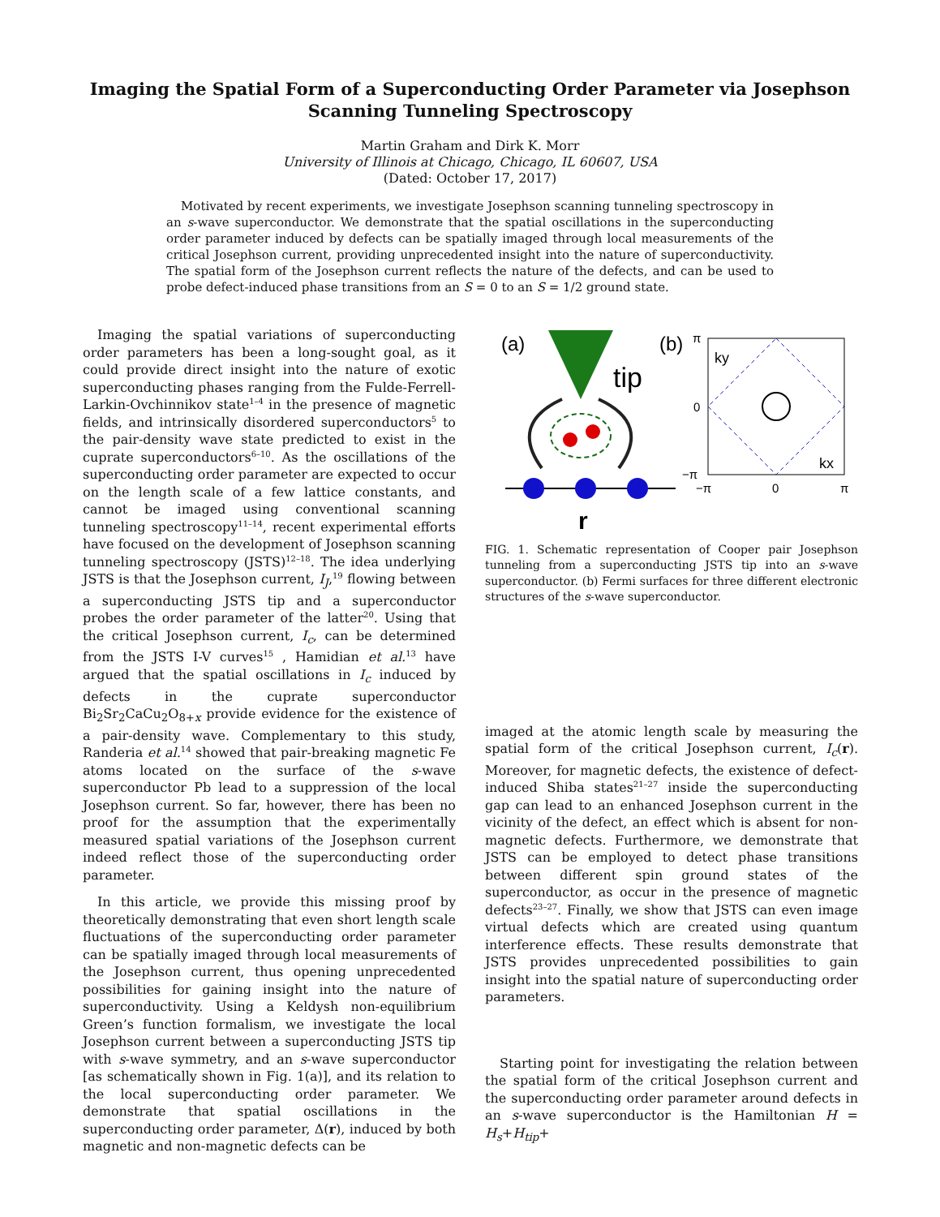Imaging the Spatial Form of a Superconducting Order Parameter via Josephson
Scanning Tunneling Spectroscopy
Martin Graham and Dirk K. Morr
University of Illinois at Chicago, Chicago, IL 60607, USA
(Dated: October 17, 2017)
Motivated by recent experiments, we investigate Josephson scanning tunneling spectroscopy in an s-wave superconductor. We demonstrate that the spatial oscillations in the superconducting order parameter induced by defects can be spatially imaged through local measurements of the critical Josephson current, providing unprecedented insight into the nature of superconductivity. The spatial form of the Josephson current reflects the nature of the defects, and can be used to probe defect-induced phase transitions from an S = 0 to an S = 1/2 ground state.
Imaging the spatial variations of superconducting order parameters has been a long-sought goal, as it could provide direct insight into the nature of exotic superconducting phases ranging from the Fulde-Ferrell-Larkin-Ovchinnikov state<sup>1–4</sup> in the presence of magnetic fields, and intrinsically disordered superconductors<sup>5</sup> to the pair-density wave state predicted to exist in the cuprate superconductors<sup>6–10</sup>. As the oscillations of the superconducting order parameter are expected to occur on the length scale of a few lattice constants, and cannot be imaged using conventional scanning tunneling spectroscopy<sup>11–14</sup>, recent experimental efforts have focused on the development of Josephson scanning tunneling spectroscopy (JSTS)<sup>12–18</sup>. The idea underlying JSTS is that the Josephson current, I<sub>J</sub>,<sup>19</sup> flowing between a superconducting JSTS tip and a superconductor probes the order parameter of the latter<sup>20</sup>. Using that the critical Josephson current, I<sub>c</sub>, can be determined from the JSTS I-V curves<sup>15</sup> , Hamidian et al.<sup>13</sup> have argued that the spatial oscillations in I<sub>c</sub> induced by defects in the cuprate superconductor Bi<sub>2</sub>Sr<sub>2</sub>CaCu<sub>2</sub>O<sub>8+x</sub> provide evidence for the existence of a pair-density wave. Complementary to this study, Randeria et al.<sup>14</sup> showed that pair-breaking magnetic Fe atoms located on the surface of the s-wave superconductor Pb lead to a suppression of the local Josephson current. So far, however, there has been no proof for the assumption that the experimentally measured spatial variations of the Josephson current indeed reflect those of the superconducting order parameter.
In this article, we provide this missing proof by theoretically demonstrating that even short length scale fluctuations of the superconducting order parameter can be spatially imaged through local measurements of the Josephson current, thus opening unprecedented possibilities for gaining insight into the nature of superconductivity. Using a Keldysh non-equilibrium Green’s function formalism, we investigate the local Josephson current between a superconducting JSTS tip with s-wave symmetry, and an s-wave superconductor [as schematically shown in Fig. 1(a)], and its relation to the local superconducting order parameter. We demonstrate that spatial oscillations in the superconducting order parameter, Δ(r), induced by both magnetic and non-magnetic defects can be
(a)
tip
r
(b)
π
ky
kx
0
−π
−π
0
π
FIG. 1. Schematic representation of Cooper pair Josephson tunneling from a superconducting JSTS tip into an s-wave superconductor. (b) Fermi surfaces for three different electronic structures of the s-wave superconductor.
imaged at the atomic length scale by measuring the spatial form of the critical Josephson current, I<sub>c</sub>(r). Moreover, for magnetic defects, the existence of defect-induced Shiba states<sup>21–27</sup> inside the superconducting gap can lead to an enhanced Josephson current in the vicinity of the defect, an effect which is absent for non-magnetic defects. Furthermore, we demonstrate that JSTS can be employed to detect phase transitions between different spin ground states of the superconductor, as occur in the presence of magnetic defects<sup>23–27</sup>. Finally, we show that JSTS can even image virtual defects which are created using quantum interference effects. These results demonstrate that JSTS provides unprecedented possibilities to gain insight into the spatial nature of superconducting order parameters.
Starting point for investigating the relation between the spatial form of the critical Josephson current and the superconducting order parameter around defects in an s-wave superconductor is the Hamiltonian H = H<sub>s</sub>+H<sub>tip</sub>+